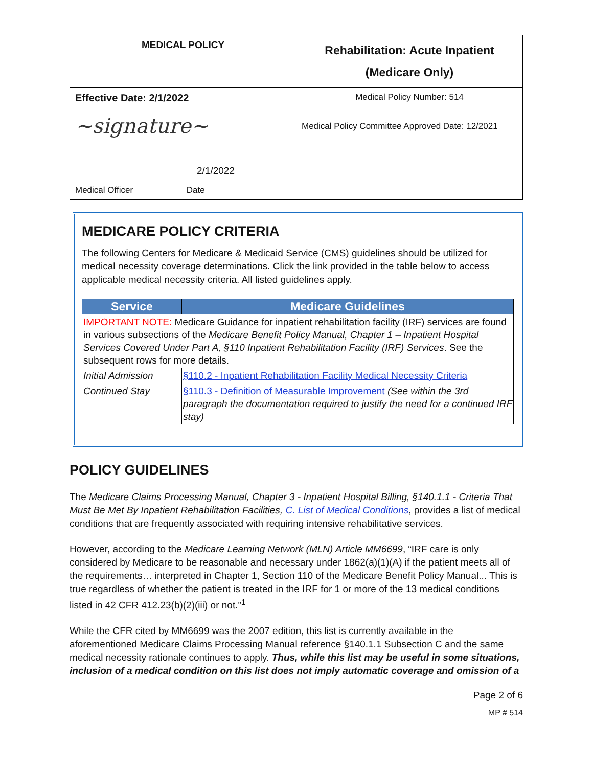| MEDICAL POLICY | Rehabilitation: Acute Inpatient (Medicare Only) |
| Effective Date: 2/1/2022 ~signature~ 2/1/2022 | Medical Policy Number: 514 |
| | Medical Policy Committee Approved Date: 12/2021 |
| Medical Officer Date | |
MEDICARE POLICY CRITERIA
The following Centers for Medicare & Medicaid Service (CMS) guidelines should be utilized for medical necessity coverage determinations. Click the link provided in the table below to access applicable medical necessity criteria. All listed guidelines apply.
| Service | Medicare Guidelines |
| --- | --- |
| IMPORTANT NOTE: Medicare Guidance for inpatient rehabilitation facility (IRF) services are found in various subsections of the Medicare Benefit Policy Manual, Chapter 1 – Inpatient Hospital Services Covered Under Part A, §110 Inpatient Rehabilitation Facility (IRF) Services . See the subsequent rows for more details. | |
| Initial Admission | §110.2 - Inpatient Rehabilitation Facility Medical Necessity Criteria |
| Continued Stay | §110.3 - Definition of Measurable Improvement (See within the 3rd paragraph the documentation required to justify the need for a continued IRF stay) |
POLICY GUIDELINES
The Medicare Claims Processing Manual, Chapter 3 - Inpatient Hospital Billing, §140.1.1 - Criteria That Must Be Met By Inpatient Rehabilitation Facilities, C. List of Medical Conditions, provides a list of medical conditions that are frequently associated with requiring intensive rehabilitative services.
However, according to the Medicare Learning Network (MLN) Article MM6699, “IRF care is only considered by Medicare to be reasonable and necessary under 1862(a)(1)(A) if the patient meets all of the requirements… interpreted in Chapter 1, Section 110 of the Medicare Benefit Policy Manual... This is true regardless of whether the patient is treated in the IRF for 1 or more of the 13 medical conditions listed in 42 CFR 412.23(b)(2)(iii) or not.”<sup>1</sup>
While the CFR cited by MM6699 was the 2007 edition, this list is currently available in the aforementioned Medicare Claims Processing Manual reference §140.1.1 Subsection C and the same medical necessity rationale continues to apply. Thus, while this list may be useful in some situations, inclusion of a medical condition on this list does not imply automatic coverage and omission of a
Page 2 of 6
MP # 514